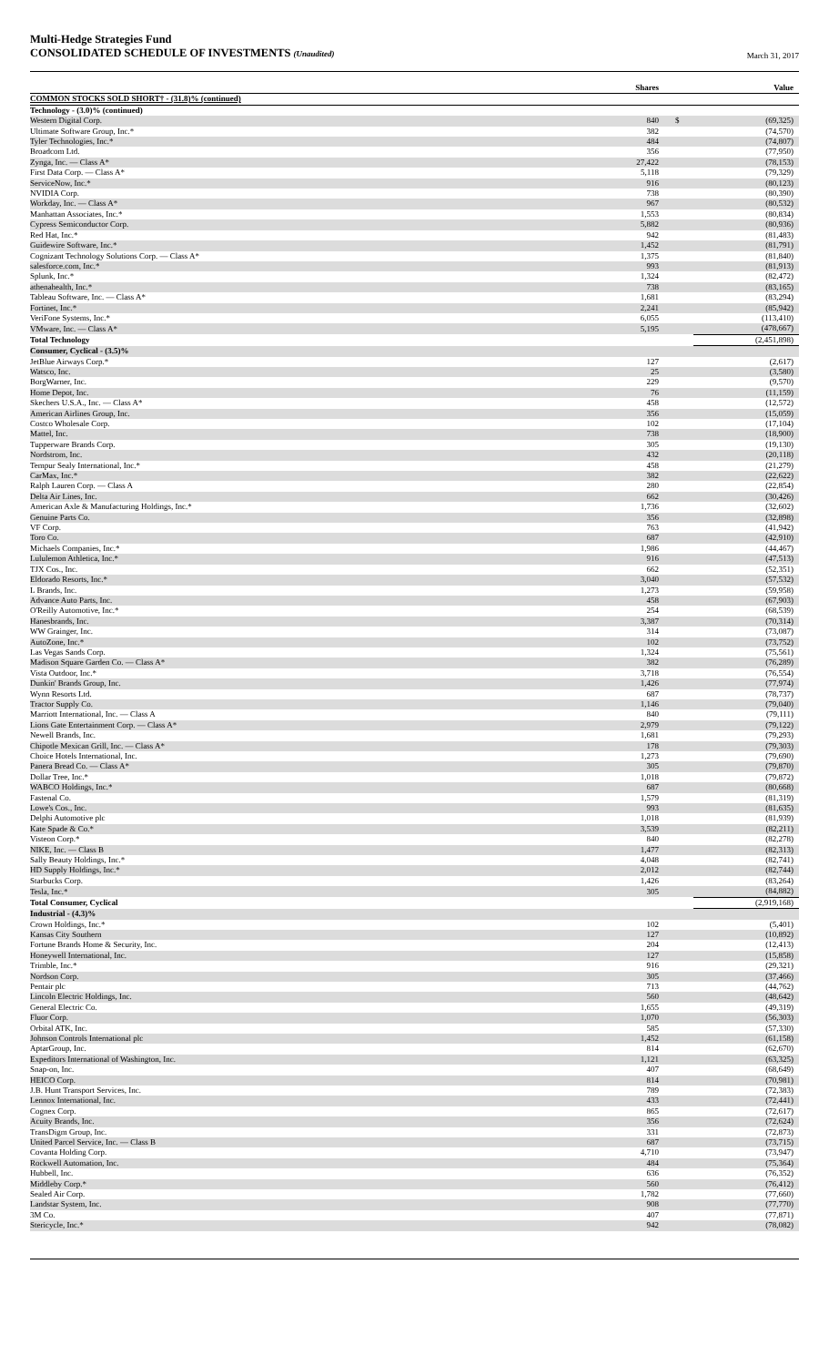Multi-Hedge Strategies Fund
CONSOLIDATED SCHEDULE OF INVESTMENTS (Unaudited)
March 31, 2017
| | Shares | | Value |
| --- | --- | --- | --- |
| COMMON STOCKS SOLD SHORT† - (31.8)% (continued) | | | |
| Technology - (3.0)% (continued) | | | |
| Western Digital Corp. | 840 | $ | (69,325) |
| Ultimate Software Group, Inc.* | 382 | | (74,570) |
| Tyler Technologies, Inc.* | 484 | | (74,807) |
| Broadcom Ltd. | 356 | | (77,950) |
| Zynga, Inc. — Class A* | 27,422 | | (78,153) |
| First Data Corp. — Class A* | 5,118 | | (79,329) |
| ServiceNow, Inc.* | 916 | | (80,123) |
| NVIDIA Corp. | 738 | | (80,390) |
| Workday, Inc. — Class A* | 967 | | (80,532) |
| Manhattan Associates, Inc.* | 1,553 | | (80,834) |
| Cypress Semiconductor Corp. | 5,882 | | (80,936) |
| Red Hat, Inc.* | 942 | | (81,483) |
| Guidewire Software, Inc.* | 1,452 | | (81,791) |
| Cognizant Technology Solutions Corp. — Class A* | 1,375 | | (81,840) |
| salesforce.com, Inc.* | 993 | | (81,913) |
| Splunk, Inc.* | 1,324 | | (82,472) |
| athenahealth, Inc.* | 738 | | (83,165) |
| Tableau Software, Inc. — Class A* | 1,681 | | (83,294) |
| Fortinet, Inc.* | 2,241 | | (85,942) |
| VeriFone Systems, Inc.* | 6,055 | | (113,410) |
| VMware, Inc. — Class A* | 5,195 | | (478,667) |
| Total Technology | | | (2,451,898) |
| Consumer, Cyclical - (3.5)% | | | |
| JetBlue Airways Corp.* | 127 | | (2,617) |
| Watsco, Inc. | 25 | | (3,580) |
| BorgWarner, Inc. | 229 | | (9,570) |
| Home Depot, Inc. | 76 | | (11,159) |
| Skechers U.S.A., Inc. — Class A* | 458 | | (12,572) |
| American Airlines Group, Inc. | 356 | | (15,059) |
| Costco Wholesale Corp. | 102 | | (17,104) |
| Mattel, Inc. | 738 | | (18,900) |
| Tupperware Brands Corp. | 305 | | (19,130) |
| Nordstrom, Inc. | 432 | | (20,118) |
| Tempur Sealy International, Inc.* | 458 | | (21,279) |
| CarMax, Inc.* | 382 | | (22,622) |
| Ralph Lauren Corp. — Class A | 280 | | (22,854) |
| Delta Air Lines, Inc. | 662 | | (30,426) |
| American Axle & Manufacturing Holdings, Inc.* | 1,736 | | (32,602) |
| Genuine Parts Co. | 356 | | (32,898) |
| VF Corp. | 763 | | (41,942) |
| Toro Co. | 687 | | (42,910) |
| Michaels Companies, Inc.* | 1,986 | | (44,467) |
| Lululemon Athletica, Inc.* | 916 | | (47,513) |
| TJX Cos., Inc. | 662 | | (52,351) |
| Eldorado Resorts, Inc.* | 3,040 | | (57,532) |
| L Brands, Inc. | 1,273 | | (59,958) |
| Advance Auto Parts, Inc. | 458 | | (67,903) |
| O'Reilly Automotive, Inc.* | 254 | | (68,539) |
| Hanesbrands, Inc. | 3,387 | | (70,314) |
| WW Grainger, Inc. | 314 | | (73,087) |
| AutoZone, Inc.* | 102 | | (73,752) |
| Las Vegas Sands Corp. | 1,324 | | (75,561) |
| Madison Square Garden Co. — Class A* | 382 | | (76,289) |
| Vista Outdoor, Inc.* | 3,718 | | (76,554) |
| Dunkin' Brands Group, Inc. | 1,426 | | (77,974) |
| Wynn Resorts Ltd. | 687 | | (78,737) |
| Tractor Supply Co. | 1,146 | | (79,040) |
| Marriott International, Inc. — Class A | 840 | | (79,111) |
| Lions Gate Entertainment Corp. — Class A* | 2,979 | | (79,122) |
| Newell Brands, Inc. | 1,681 | | (79,293) |
| Chipotle Mexican Grill, Inc. — Class A* | 178 | | (79,303) |
| Choice Hotels International, Inc. | 1,273 | | (79,690) |
| Panera Bread Co. — Class A* | 305 | | (79,870) |
| Dollar Tree, Inc.* | 1,018 | | (79,872) |
| WABCO Holdings, Inc.* | 687 | | (80,668) |
| Fastenal Co. | 1,579 | | (81,319) |
| Lowe's Cos., Inc. | 993 | | (81,635) |
| Delphi Automotive plc | 1,018 | | (81,939) |
| Kate Spade & Co.* | 3,539 | | (82,211) |
| Visteon Corp.* | 840 | | (82,278) |
| NIKE, Inc. — Class B | 1,477 | | (82,313) |
| Sally Beauty Holdings, Inc.* | 4,048 | | (82,741) |
| HD Supply Holdings, Inc.* | 2,012 | | (82,744) |
| Starbucks Corp. | 1,426 | | (83,264) |
| Tesla, Inc.* | 305 | | (84,882) |
| Total Consumer, Cyclical | | | (2,919,168) |
| Industrial - (4.3)% | | | |
| Crown Holdings, Inc.* | 102 | | (5,401) |
| Kansas City Southern | 127 | | (10,892) |
| Fortune Brands Home & Security, Inc. | 204 | | (12,413) |
| Honeywell International, Inc. | 127 | | (15,858) |
| Trimble, Inc.* | 916 | | (29,321) |
| Nordson Corp. | 305 | | (37,466) |
| Pentair plc | 713 | | (44,762) |
| Lincoln Electric Holdings, Inc. | 560 | | (48,642) |
| General Electric Co. | 1,655 | | (49,319) |
| Fluor Corp. | 1,070 | | (56,303) |
| Orbital ATK, Inc. | 585 | | (57,330) |
| Johnson Controls International plc | 1,452 | | (61,158) |
| AptarGroup, Inc. | 814 | | (62,670) |
| Expeditors International of Washington, Inc. | 1,121 | | (63,325) |
| Snap-on, Inc. | 407 | | (68,649) |
| HEICO Corp. | 814 | | (70,981) |
| J.B. Hunt Transport Services, Inc. | 789 | | (72,383) |
| Lennox International, Inc. | 433 | | (72,441) |
| Cognex Corp. | 865 | | (72,617) |
| Acuity Brands, Inc. | 356 | | (72,624) |
| TransDigm Group, Inc. | 331 | | (72,873) |
| United Parcel Service, Inc. — Class B | 687 | | (73,715) |
| Covanta Holding Corp. | 4,710 | | (73,947) |
| Rockwell Automation, Inc. | 484 | | (75,364) |
| Hubbell, Inc. | 636 | | (76,352) |
| Middleby Corp.* | 560 | | (76,412) |
| Sealed Air Corp. | 1,782 | | (77,660) |
| Landstar System, Inc. | 908 | | (77,770) |
| 3M Co. | 407 | | (77,871) |
| Stericycle, Inc.* | 942 | | (78,082) |